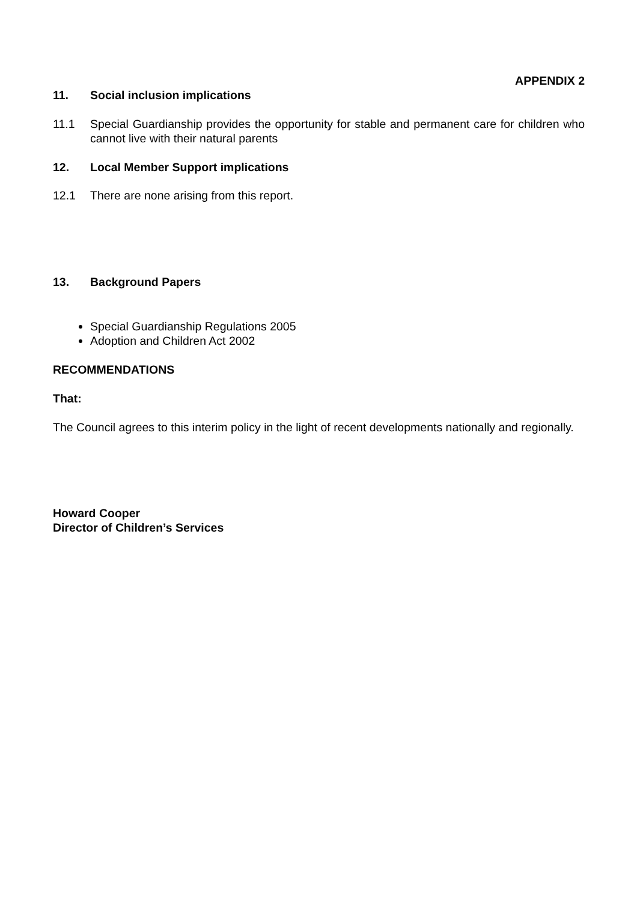APPENDIX 2
11. Social inclusion implications
11.1 Special Guardianship provides the opportunity for stable and permanent care for children who cannot live with their natural parents
12. Local Member Support implications
12.1 There are none arising from this report.
13. Background Papers
Special Guardianship Regulations 2005
Adoption and Children Act 2002
RECOMMENDATIONS
That:
The Council agrees to this interim policy in the light of recent developments nationally and regionally.
Howard Cooper
Director of Children’s Services